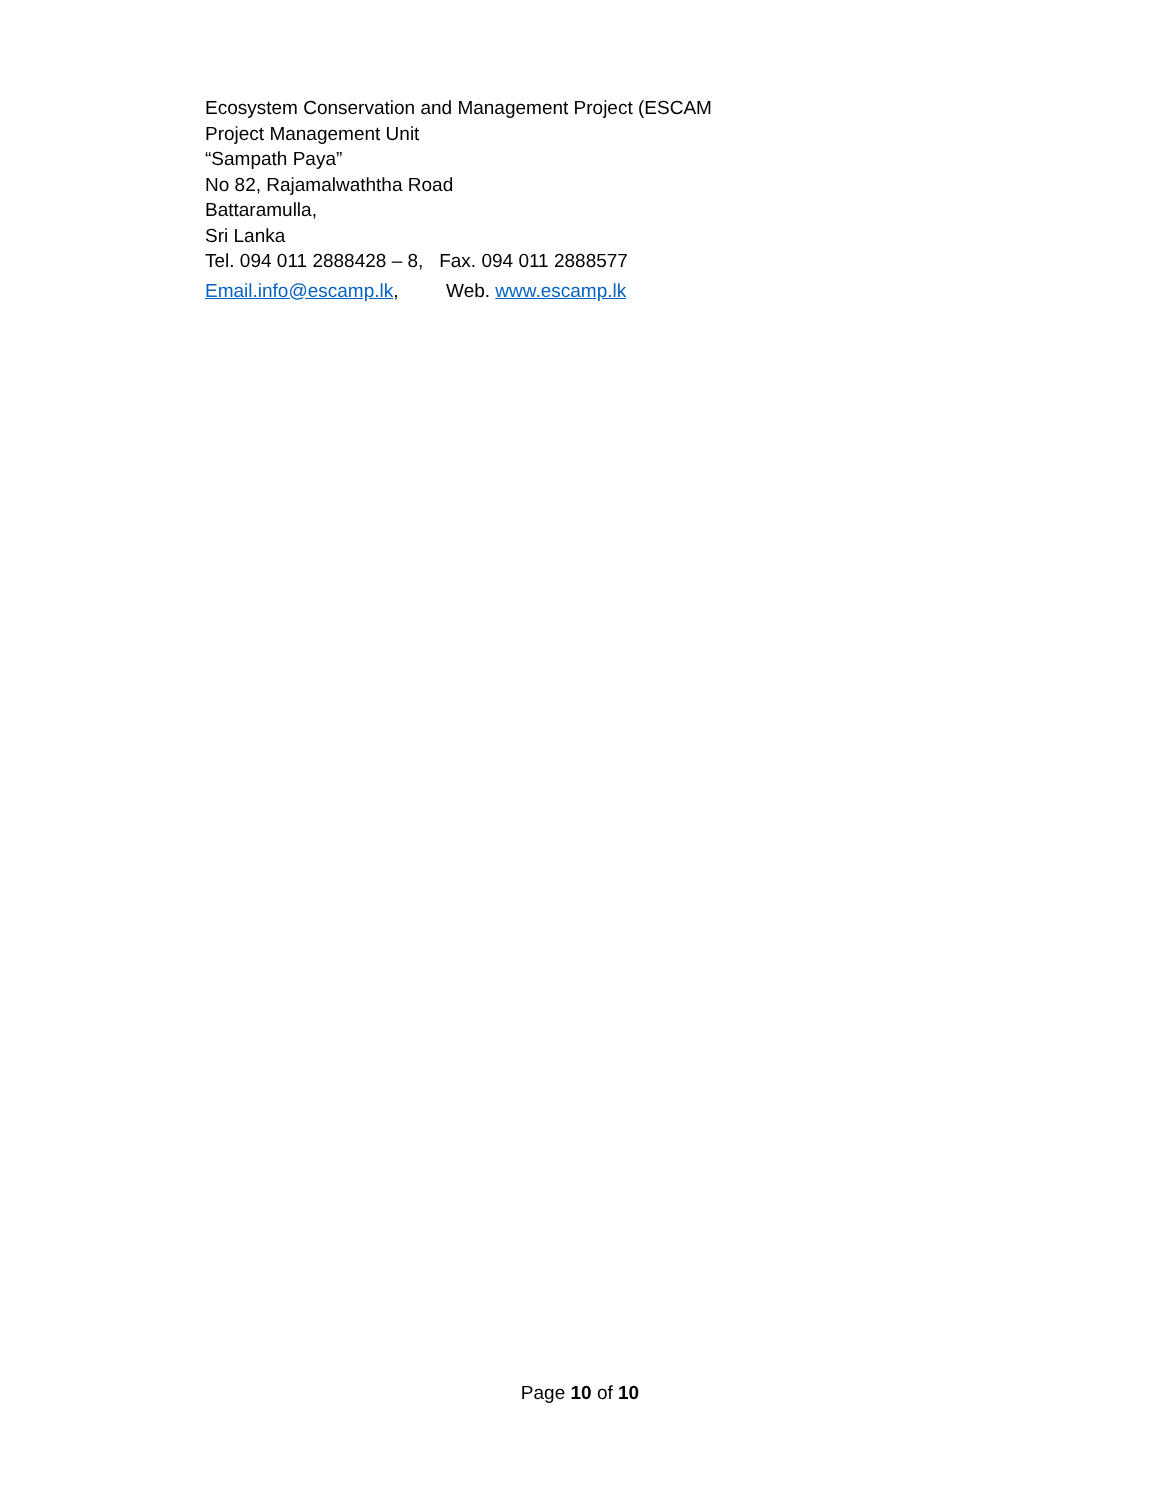Ecosystem Conservation and Management Project (ESCAM
Project Management Unit
“Sampath Paya”
No 82, Rajamalwaththa Road
Battaramulla,
Sri Lanka
Tel. 094 011 2888428 – 8, Fax. 094 011 2888577
Email.info@escamp.lk, Web. www.escamp.lk
Page 10 of 10